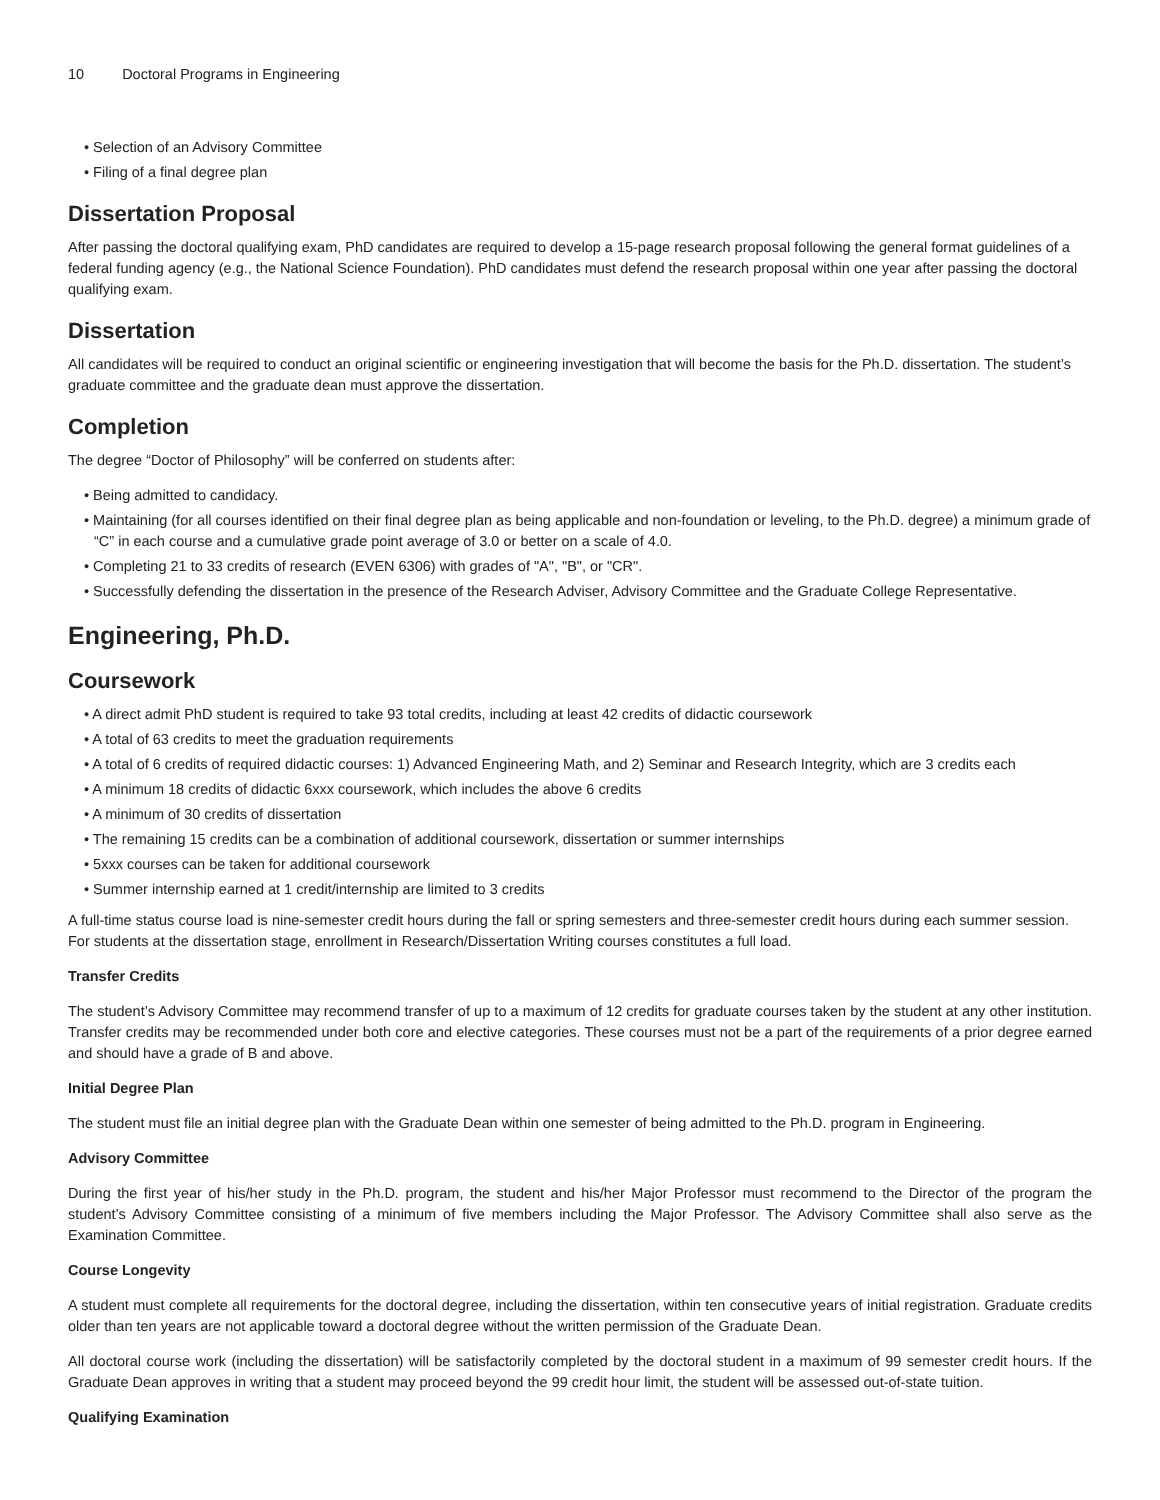10 Doctoral Programs in Engineering
• Selection of an Advisory Committee
• Filing of a final degree plan
Dissertation Proposal
After passing the doctoral qualifying exam, PhD candidates are required to develop a 15-page research proposal following the general format guidelines of a federal funding agency (e.g., the National Science Foundation). PhD candidates must defend the research proposal within one year after passing the doctoral qualifying exam.
Dissertation
All candidates will be required to conduct an original scientific or engineering investigation that will become the basis for the Ph.D. dissertation. The student’s graduate committee and the graduate dean must approve the dissertation.
Completion
The degree “Doctor of Philosophy” will be conferred on students after:
• Being admitted to candidacy.
• Maintaining (for all courses identified on their final degree plan as being applicable and non-foundation or leveling, to the Ph.D. degree) a minimum grade of “C” in each course and a cumulative grade point average of 3.0 or better on a scale of 4.0.
• Completing 21 to 33 credits of research (EVEN 6306) with grades of "A", "B", or "CR".
• Successfully defending the dissertation in the presence of the Research Adviser, Advisory Committee and the Graduate College Representative.
Engineering, Ph.D.
Coursework
• A direct admit PhD student is required to take 93 total credits, including at least 42 credits of didactic coursework
• A total of 63 credits to meet the graduation requirements
• A total of 6 credits of required didactic courses: 1) Advanced Engineering Math, and 2) Seminar and Research Integrity, which are 3 credits each
• A minimum 18 credits of didactic 6xxx coursework, which includes the above 6 credits
• A minimum of 30 credits of dissertation
• The remaining 15 credits can be a combination of additional coursework, dissertation or summer internships
• 5xxx courses can be taken for additional coursework
• Summer internship earned at 1 credit/internship are limited to 3 credits
A full-time status course load is nine-semester credit hours during the fall or spring semesters and three-semester credit hours during each summer session. For students at the dissertation stage, enrollment in Research/Dissertation Writing courses constitutes a full load.
Transfer Credits
The student’s Advisory Committee may recommend transfer of up to a maximum of 12 credits for graduate courses taken by the student at any other institution. Transfer credits may be recommended under both core and elective categories. These courses must not be a part of the requirements of a prior degree earned and should have a grade of B and above.
Initial Degree Plan
The student must file an initial degree plan with the Graduate Dean within one semester of being admitted to the Ph.D. program in Engineering.
Advisory Committee
During the first year of his/her study in the Ph.D. program, the student and his/her Major Professor must recommend to the Director of the program the student’s Advisory Committee consisting of a minimum of five members including the Major Professor. The Advisory Committee shall also serve as the Examination Committee.
Course Longevity
A student must complete all requirements for the doctoral degree, including the dissertation, within ten consecutive years of initial registration. Graduate credits older than ten years are not applicable toward a doctoral degree without the written permission of the Graduate Dean.
All doctoral course work (including the dissertation) will be satisfactorily completed by the doctoral student in a maximum of 99 semester credit hours. If the Graduate Dean approves in writing that a student may proceed beyond the 99 credit hour limit, the student will be assessed out-of-state tuition.
Qualifying Examination